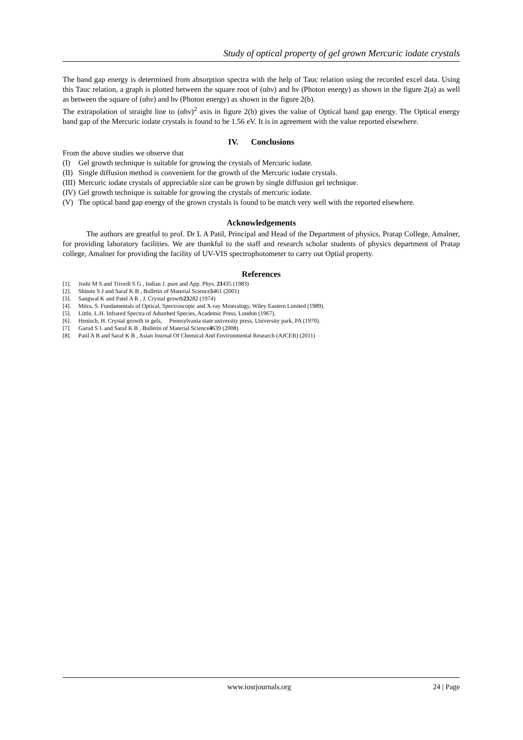Study of optical property of gel grown Mercuric iodate crystals
The band gap energy is determined from absorption spectra with the help of Tauc relation using the recorded excel data. Using this Tauc relation, a graph is plotted between the square root of (αhν) and hν (Photon energy) as shown in the figure 2(a) as well as between the square of (αhν) and hν (Photon energy) as shown in the figure 2(b).
The extrapolation of straight line to (αhν)<sup>2</sup> axis in figure 2(b) gives the value of Optical band gap energy. The Optical energy band gap of the Mercuric iodate crystals is found to be 1.56 eV. It is in agreement with the value reported elsewhere.
IV. Conclusions
From the above studies we observe that
(I) Gel growth technique is suitable for growing the crystals of Mercuric iodate.
(II) Single diffusion method is convenient for the growth of the Mercuric iodate crystals.
(III) Mercuric iodate crystals of appreciable size can be grown by single diffusion gel technique.
(IV) Gel growth technique is suitable for growing the crystals of mercuric iodate.
(V) The optical band gap energy of the grown crystals is found to be match very well with the reported elsewhere.
Acknowledgements
The authors are greatful to prof. Dr L A Patil, Principal and Head of the Department of physics, Pratap College, Amalner, for providing laboratory facilities. We are thankful to the staff and research scholar students of physics department of Pratap college, Amalner for providing the facility of UV-VIS spectrophotometer to carry out Optial property.
References
[1]. Joshi M S and Trivedi S G , Indian J. pure and App. Phys. 21 435 (1983)
[2]. Shitole S J and Saraf K B , Bulletin of Material Science 5 461 (2001)
[3]. Sangwal K and Patel A R , J. Crystal growth 23 282 (1974)
[4]. Mitra, S. Fundamentals of Optical, Spectroscopic and X-ray Mineralogy, Wiley Eastern Limited (1989).
[5]. Little, L.H. Infrared Spectra of Adsorbed Species, Academic Press, London (1967).
[6]. Henisch, H. Crystal growth in gels, Pennsylvania state university press, University park, PA (1970).
[7]. Garud S L and Saraf K B , Bulletin of Material Science 4 639 (2008)
[8]. Patil A B and Saraf K B , Asian Journal Of Chemical And Environmental Research (AJCER) (2011)
www.iosrjournals.org 24 | Page